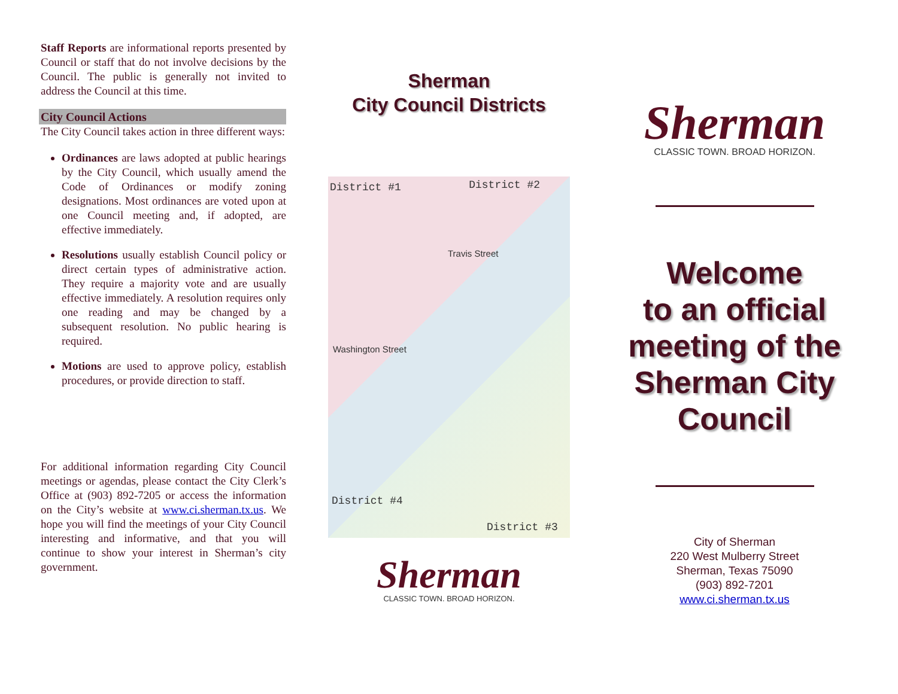Staff Reports are informational reports presented by Council or staff that do not involve decisions by the Council. The public is generally not invited to address the Council at this time.
City Council Actions
The City Council takes action in three different ways:
Ordinances are laws adopted at public hearings by the City Council, which usually amend the Code of Ordinances or modify zoning designations. Most ordinances are voted upon at one Council meeting and, if adopted, are effective immediately.
Resolutions usually establish Council policy or direct certain types of administrative action. They require a majority vote and are usually effective immediately. A resolution requires only one reading and may be changed by a subsequent resolution. No public hearing is required.
Motions are used to approve policy, establish procedures, or provide direction to staff.
For additional information regarding City Council meetings or agendas, please contact the City Clerk’s Office at (903) 892-7205 or access the information on the City’s website at www.ci.sherman.tx.us. We hope you will find the meetings of your City Council interesting and informative, and that you will continue to show your interest in Sherman’s city government.
Sherman
City Council Districts
District #1 District #2
Travis Street
Washington Street
District #4
District #3
Sherman
CLASSIC TOWN. BROAD HORIZON.
Sherman
CLASSIC TOWN. BROAD HORIZON.
Welcome
to an official
meeting of the
Sherman City
Council
City of Sherman
220 West Mulberry Street
Sherman, Texas 75090
(903) 892-7201
www.ci.sherman.tx.us